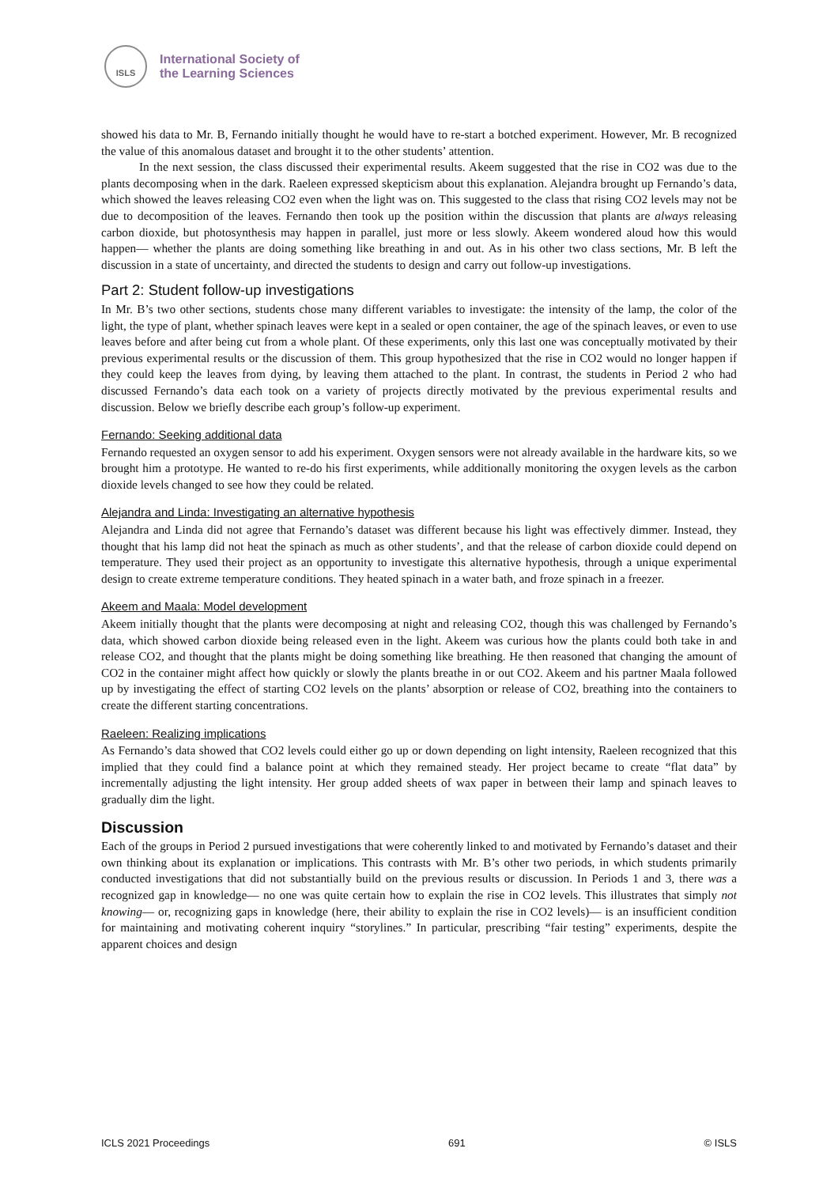ISLS
International Society of
the Learning Sciences
showed his data to Mr. B, Fernando initially thought he would have to re-start a botched experiment. However, Mr. B recognized the value of this anomalous dataset and brought it to the other students’ attention.
In the next session, the class discussed their experimental results. Akeem suggested that the rise in CO2 was due to the plants decomposing when in the dark. Raeleen expressed skepticism about this explanation. Alejandra brought up Fernando’s data, which showed the leaves releasing CO2 even when the light was on. This suggested to the class that rising CO2 levels may not be due to decomposition of the leaves. Fernando then took up the position within the discussion that plants are always releasing carbon dioxide, but photosynthesis may happen in parallel, just more or less slowly. Akeem wondered aloud how this would happen— whether the plants are doing something like breathing in and out. As in his other two class sections, Mr. B left the discussion in a state of uncertainty, and directed the students to design and carry out follow-up investigations.
Part 2: Student follow-up investigations
In Mr. B’s two other sections, students chose many different variables to investigate: the intensity of the lamp, the color of the light, the type of plant, whether spinach leaves were kept in a sealed or open container, the age of the spinach leaves, or even to use leaves before and after being cut from a whole plant. Of these experiments, only this last one was conceptually motivated by their previous experimental results or the discussion of them. This group hypothesized that the rise in CO2 would no longer happen if they could keep the leaves from dying, by leaving them attached to the plant. In contrast, the students in Period 2 who had discussed Fernando’s data each took on a variety of projects directly motivated by the previous experimental results and discussion. Below we briefly describe each group’s follow-up experiment.
Fernando: Seeking additional data
Fernando requested an oxygen sensor to add his experiment. Oxygen sensors were not already available in the hardware kits, so we brought him a prototype. He wanted to re-do his first experiments, while additionally monitoring the oxygen levels as the carbon dioxide levels changed to see how they could be related.
Alejandra and Linda: Investigating an alternative hypothesis
Alejandra and Linda did not agree that Fernando’s dataset was different because his light was effectively dimmer. Instead, they thought that his lamp did not heat the spinach as much as other students’, and that the release of carbon dioxide could depend on temperature. They used their project as an opportunity to investigate this alternative hypothesis, through a unique experimental design to create extreme temperature conditions. They heated spinach in a water bath, and froze spinach in a freezer.
Akeem and Maala: Model development
Akeem initially thought that the plants were decomposing at night and releasing CO2, though this was challenged by Fernando’s data, which showed carbon dioxide being released even in the light. Akeem was curious how the plants could both take in and release CO2, and thought that the plants might be doing something like breathing. He then reasoned that changing the amount of CO2 in the container might affect how quickly or slowly the plants breathe in or out CO2. Akeem and his partner Maala followed up by investigating the effect of starting CO2 levels on the plants’ absorption or release of CO2, breathing into the containers to create the different starting concentrations.
Raeleen: Realizing implications
As Fernando’s data showed that CO2 levels could either go up or down depending on light intensity, Raeleen recognized that this implied that they could find a balance point at which they remained steady. Her project became to create “flat data” by incrementally adjusting the light intensity. Her group added sheets of wax paper in between their lamp and spinach leaves to gradually dim the light.
Discussion
Each of the groups in Period 2 pursued investigations that were coherently linked to and motivated by Fernando’s dataset and their own thinking about its explanation or implications. This contrasts with Mr. B’s other two periods, in which students primarily conducted investigations that did not substantially build on the previous results or discussion. In Periods 1 and 3, there was a recognized gap in knowledge— no one was quite certain how to explain the rise in CO2 levels. This illustrates that simply not knowing— or, recognizing gaps in knowledge (here, their ability to explain the rise in CO2 levels)— is an insufficient condition for maintaining and motivating coherent inquiry “storylines.” In particular, prescribing “fair testing” experiments, despite the apparent choices and design
ICLS 2021 Proceedings 691 © ISLS